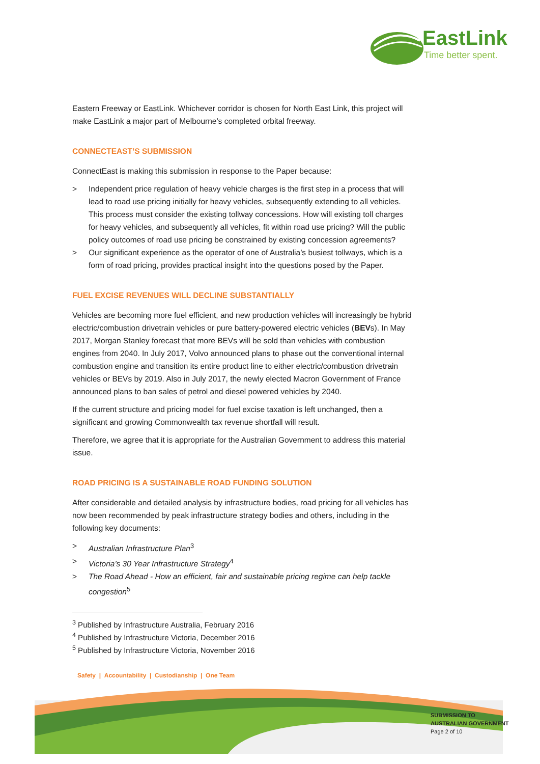EastLink
Time better spent.
Eastern Freeway or EastLink. Whichever corridor is chosen for North East Link, this project will make EastLink a major part of Melbourne’s completed orbital freeway.
CONNECTEAST’S SUBMISSION
ConnectEast is making this submission in response to the Paper because:
> Independent price regulation of heavy vehicle charges is the first step in a process that will lead to road use pricing initially for heavy vehicles, subsequently extending to all vehicles. This process must consider the existing tollway concessions. How will existing toll charges for heavy vehicles, and subsequently all vehicles, fit within road use pricing? Will the public policy outcomes of road use pricing be constrained by existing concession agreements?
> Our significant experience as the operator of one of Australia’s busiest tollways, which is a form of road pricing, provides practical insight into the questions posed by the Paper.
FUEL EXCISE REVENUES WILL DECLINE SUBSTANTIALLY
Vehicles are becoming more fuel efficient, and new production vehicles will increasingly be hybrid electric/combustion drivetrain vehicles or pure battery-powered electric vehicles (BEVs). In May 2017, Morgan Stanley forecast that more BEVs will be sold than vehicles with combustion engines from 2040. In July 2017, Volvo announced plans to phase out the conventional internal combustion engine and transition its entire product line to either electric/combustion drivetrain vehicles or BEVs by 2019. Also in July 2017, the newly elected Macron Government of France announced plans to ban sales of petrol and diesel powered vehicles by 2040.
If the current structure and pricing model for fuel excise taxation is left unchanged, then a significant and growing Commonwealth tax revenue shortfall will result.
Therefore, we agree that it is appropriate for the Australian Government to address this material issue.
ROAD PRICING IS A SUSTAINABLE ROAD FUNDING SOLUTION
After considerable and detailed analysis by infrastructure bodies, road pricing for all vehicles has now been recommended by peak infrastructure strategy bodies and others, including in the following key documents:
> Australian Infrastructure Plan<sup>3</sup>
> Victoria’s 30 Year Infrastructure Strategy<sup>4</sup>
> The Road Ahead - How an efficient, fair and sustainable pricing regime can help tackle congestion<sup>5</sup>
<sup>3</sup> Published by Infrastructure Australia, February 2016
<sup>4</sup> Published by Infrastructure Victoria, December 2016
<sup>5</sup> Published by Infrastructure Victoria, November 2016
Safety | Accountability | Custodianship | One Team
SUBMISSION TO
AUSTRALIAN GOVERNMENT
Page 2 of 10